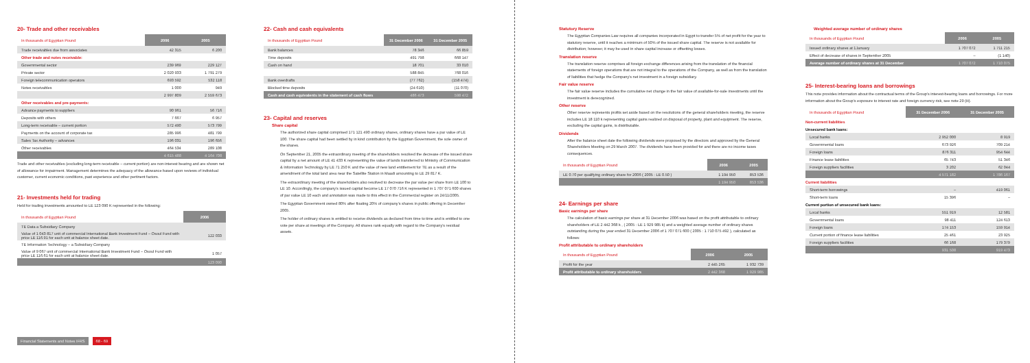20- Trade and other receivables
| In thousands of Egyptian Pound | 2006 | 2005 |
| Trade receivables due from associates | 42 315 | 6 200 |
| Other trade and notes receivable: | | |
| Governmental sector | 239 969 | 229 127 |
| Private sector | 2 020 933 | 1 791 279 |
| Foreign telecommunication operators | 693 592 | 532 118 |
| Notes receivables | 1 000 | 949 |
| | 2 997 809 | 2 559 673 |
| Other receivables and pre-payments: | | |
| Advance payments to suppliers | 90 961 | 56 716 |
| Deposits with others | 7 667 | 6 957 |
| Long-term receivable – current portion | 572 490 | 573 799 |
| Payments on the account of corporate tax | 285 996 | 481 799 |
| Sales Tax Authority – advances | 196 031 | 196 656 |
| Other receivables | 464 534 | 289 108 |
| | 4 615 488 | 4 164 708 |
Trade and other receivables (excluding long-term receivable – current portion) are non-interest bearing and are shown net of allowance for impairment. Management determines the adequacy of the allowance based upon reviews of individual customer, current economic conditions, past experience and other pertinent factors.
21- Investments held for trading
Held for trading investments amounted to LE 123 090 K represented in the following:
| In thousands of Egyptian Pound | 2006 |
| TE Data a Subsidiary Company | |
| Value of 1 043 817 unit of commercial International Bank Investment Fund – Osoul Fund with price LE 116.91 for each unit at balance sheet date. | 122 033 |
| TE Information Technology – a Subsidiary Company | |
| Value of 9 067 unit of commercial International Bank Investment Fund – Osoul Fund with price LE 116.61 for each unit at balance sheet date. | 1 057 |
| | 123 090 |
22- Cash and cash equivalents
| In thousands of Egyptian Pound | 31 December 2006 | 31 December 2005 |
| Bank balances | 78 346 | 66 859 |
| Time deposits | 491 798 | 668 147 |
| Cash on hand | 18 701 | 33 010 |
| | 588 845 | 768 016 |
| Bank overdrafts | (77 762) | (158 474) |
| Blocked time deposits | (24 610) | (11 070) |
| Cash and cash equivalents in the statement of cash flows | 486 473 | 598 472 |
23- Capital and reserves
Share capital
The authorized share capital comprised 171 121 490 ordinary shares, ordinary shares have a par value of LE 100. The share capital had been settled by in kind contribution by the Egyptian Government, the sole owner of the shares.
On September 21, 2005 the extraordinary meeting of the shareholders resolved the decrease of the issued share capital by a net amount of LE 41 433 K representing the value of lands transferred to Ministry of Communication & Information Technology by LE 71 250 K and the value of new land entitlement for TE as a result of the amendment of the total land area near the Satellite Station in Maadi amounting to LE 29 817 K.
The extraordinary meeting of the shareholders also resolved to decrease the par value per share from LE 100 to LE 10. Accordingly, the company's issued capital become LE 17 070 716 K represented in 1 707 071 600 shares of par value LE 10 each and annotation was made to this effect in the Commercial register on 24/11/2005.
The Egyptian Government owned 80% after floating 20% of company's shares in public offering in December 2005.
The holder of ordinary shares is entitled to receive dividends as declared from time to time and is entitled to one vote per share at meetings of the Company. All shares rank equally with regard to the Company's residual assets.
Statutory Reserve
The Egyptian Companies Law requires all companies incorporated in Egypt to transfer 5% of net profit for the year to statutory reserve, until it reaches a minimum of 50% of the issued share capital. The reserve is not available for distribution; however, it may be used in share capital increase or offsetting losses.
Translation reserve
The translation reserve comprises all foreign exchange differences arising from the translation of the financial statements of foreign operations that are not integral to the operations of the Company, as well as from the translation of liabilities that hedge the Company's net investment in a foreign subsidiary.
Fair value reserve
The fair value reserve includes the cumulative net change in the fair value of available-for-sale investments until the investment is derecognized.
Other reserve
Other reserve represents profits set aside based on the resolutions of the general shareholders meeting, the reserve includes LE 18 110 k representing capital gains realized on disposal of property, plant and equipment. The reserve, excluding the capital gains, is distributable.
Dividends
After the balance sheet date the following dividends were proposed by the directors and approved by the General Shareholders Meeting on 29 March 2007. The dividends have been provided for and there are no income taxes consequences.
| In thousands of Egyptian Pound | 2006 | 2005 |
| LE 0.70 per qualifying ordinary share for 2006 ( 2005 : LE 0.50 ) | 1 194 950 | 853 536 |
| | 1 194 950 | 853 536 |
24- Earnings per share
Basic earnings per share
The calculation of basic earnings per share at 31 December 2006 was based on the profit attributable to ordinary shareholders of LE 2 442 368 k , ( 2005 : LE 1 929 985 k) and a weighted average number of ordinary shares outstanding during the year ended 31 December 2006 of 1 707 071 600 ( 2005 : 1 710 075 492 ), calculated as follows:
Profit attributable to ordinary shareholders
| In thousands of Egyptian Pound | 2006 | 2005 |
| Profit for the year | 2 445 265 | 1 932 739 |
| Profit attributable to ordinary shareholders | 2 442 368 | 1 929 985 |
Weighted average number of ordinary shares
| In thousands of Egyptian Pound | 2006 | 2005 |
| Issued ordinary shares at 1January | 1 707 072 | 1 711 215 |
| Effect of decrease of shares in September 2005 | – | (1 140) |
| Average number of ordinary shares at 31 December | 1 707 072 | 1 710 075 |
25- Interest-bearing loans and borrowings
This note provides information about the contractual terms of the Group's interest-bearing loans and borrowings. For more information about the Group's exposure to interest rate and foreign currency risk, see note 29 (iii).
| In thousands of Egyptian Pound | 31 December 2006 | 31 December 2005 |
| Non-current liabilities | | |
| Unsecured bank loans: | | |
| Local banks | 2 952 000 | 8 919 |
| Governmental loans | 673 926 | 709 214 |
| Foreign loans | 876 311 | 954 644 |
| Finance lease liabilities | 65 743 | 51 346 |
| Foreign suppliers facilities | 3 202 | 62 044 |
| | 4 571 182 | 1 786 167 |
| Current liabilities | | |
| Short-term borrowings | – | 419 061 |
| Short-term loans | 15 396 | – |
| Current portion of unsecured bank loans: | | |
| Local banks | 551 919 | 12 581 |
| Governmental loans | 98 411 | 124 613 |
| Foreign loans | 174 153 | 159 914 |
| Current portion of finance lease liabilities | 25 461 | 23 925 |
| Foreign suppliers facilities | 66 168 | 179 379 |
| | 931 508 | 919 473 |
Financial Statements and Notes IFRS 68 - 69